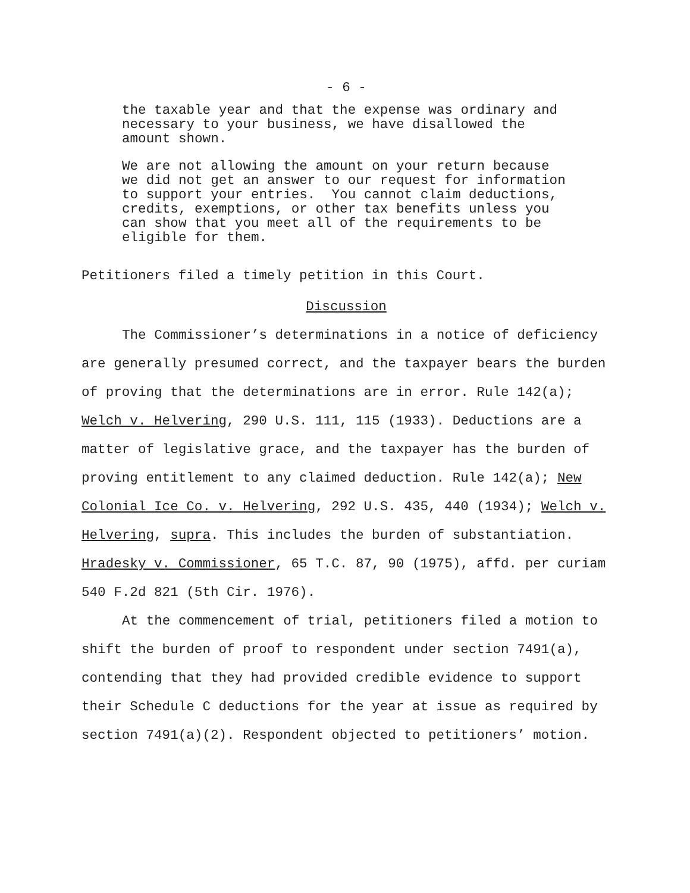- 6 -
the taxable year and that the expense was ordinary and necessary to your business, we have disallowed the amount shown.
We are not allowing the amount on your return because we did not get an answer to our request for information to support your entries. You cannot claim deductions, credits, exemptions, or other tax benefits unless you can show that you meet all of the requirements to be eligible for them.
Petitioners filed a timely petition in this Court.
Discussion
The Commissioner’s determinations in a notice of deficiency are generally presumed correct, and the taxpayer bears the burden of proving that the determinations are in error. Rule 142(a); Welch v. Helvering, 290 U.S. 111, 115 (1933). Deductions are a matter of legislative grace, and the taxpayer has the burden of proving entitlement to any claimed deduction. Rule 142(a); New Colonial Ice Co. v. Helvering, 292 U.S. 435, 440 (1934); Welch v. Helvering, supra. This includes the burden of substantiation. Hradesky v. Commissioner, 65 T.C. 87, 90 (1975), affd. per curiam 540 F.2d 821 (5th Cir. 1976).
At the commencement of trial, petitioners filed a motion to shift the burden of proof to respondent under section 7491(a), contending that they had provided credible evidence to support their Schedule C deductions for the year at issue as required by section 7491(a)(2). Respondent objected to petitioners’ motion.